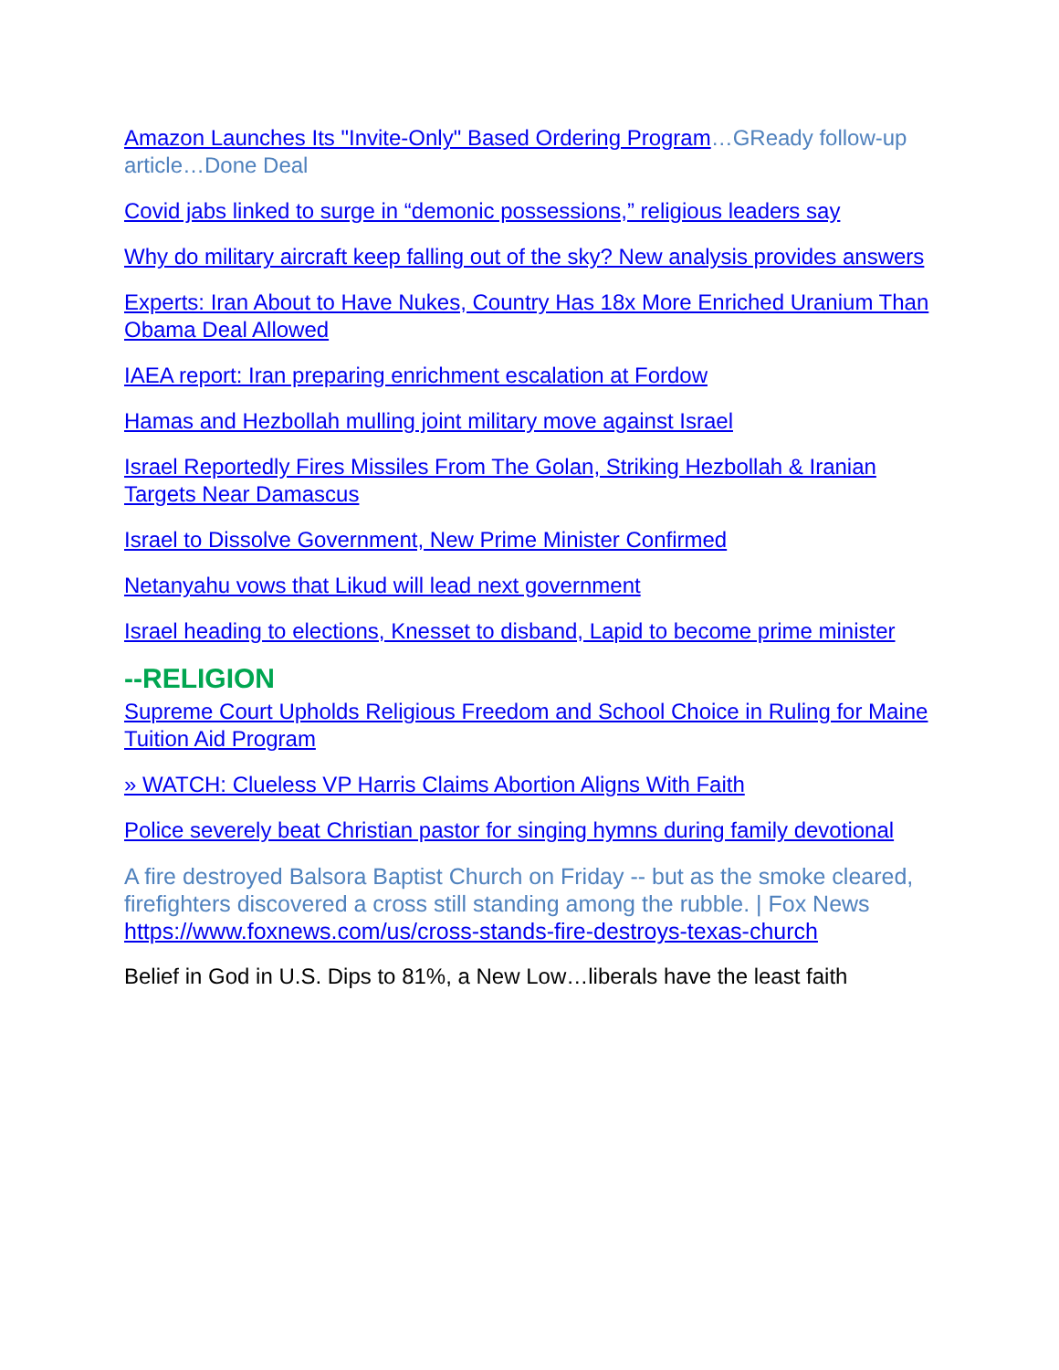Amazon Launches Its "Invite-Only" Based Ordering Program…GReady follow-up article…Done Deal
Covid jabs linked to surge in “demonic possessions,” religious leaders say
Why do military aircraft keep falling out of the sky? New analysis provides answers
Experts: Iran About to Have Nukes, Country Has 18x More Enriched Uranium Than Obama Deal Allowed
IAEA report: Iran preparing enrichment escalation at Fordow
Hamas and Hezbollah mulling joint military move against Israel
Israel Reportedly Fires Missiles From The Golan, Striking Hezbollah & Iranian Targets Near Damascus
Israel to Dissolve Government, New Prime Minister Confirmed
Netanyahu vows that Likud will lead next government
Israel heading to elections, Knesset to disband, Lapid to become prime minister
--RELIGION
Supreme Court Upholds Religious Freedom and School Choice in Ruling for Maine Tuition Aid Program
» WATCH: Clueless VP Harris Claims Abortion Aligns With Faith
Police severely beat Christian pastor for singing hymns during family devotional
A fire destroyed Balsora Baptist Church on Friday -- but as the smoke cleared, firefighters discovered a cross still standing among the rubble. | Fox News
https://www.foxnews.com/us/cross-stands-fire-destroys-texas-church
Belief in God in U.S. Dips to 81%, a New Low…liberals have the least faith